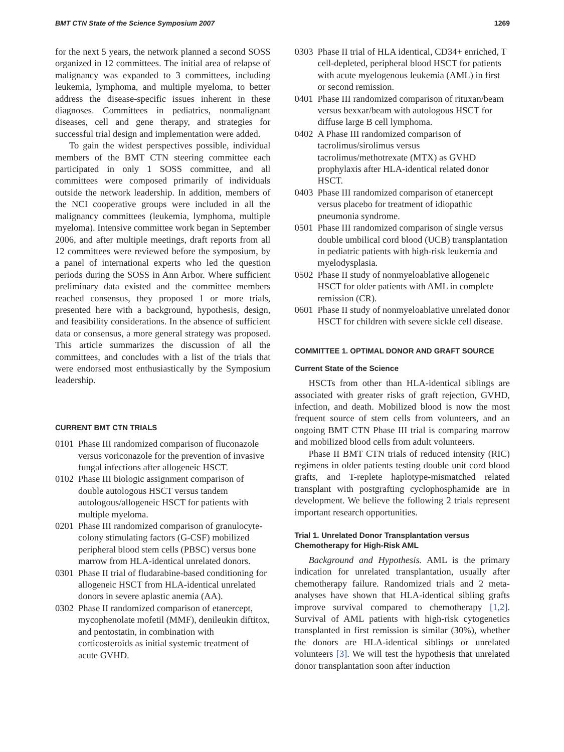BMT CTN State of the Science Symposium 2007 1269
for the next 5 years, the network planned a second SOSS organized in 12 committees. The initial area of relapse of malignancy was expanded to 3 committees, including leukemia, lymphoma, and multiple myeloma, to better address the disease-specific issues inherent in these diagnoses. Committees in pediatrics, nonmalignant diseases, cell and gene therapy, and strategies for successful trial design and implementation were added.
To gain the widest perspectives possible, individual members of the BMT CTN steering committee each participated in only 1 SOSS committee, and all committees were composed primarily of individuals outside the network leadership. In addition, members of the NCI cooperative groups were included in all the malignancy committees (leukemia, lymphoma, multiple myeloma). Intensive committee work began in September 2006, and after multiple meetings, draft reports from all 12 committees were reviewed before the symposium, by a panel of international experts who led the question periods during the SOSS in Ann Arbor. Where sufficient preliminary data existed and the committee members reached consensus, they proposed 1 or more trials, presented here with a background, hypothesis, design, and feasibility considerations. In the absence of sufficient data or consensus, a more general strategy was proposed. This article summarizes the discussion of all the committees, and concludes with a list of the trials that were endorsed most enthusiastically by the Symposium leadership.
CURRENT BMT CTN TRIALS
0101 Phase III randomized comparison of fluconazole versus voriconazole for the prevention of invasive fungal infections after allogeneic HSCT.
0102 Phase III biologic assignment comparison of double autologous HSCT versus tandem autologous/allogeneic HSCT for patients with multiple myeloma.
0201 Phase III randomized comparison of granulocyte-colony stimulating factors (G-CSF) mobilized peripheral blood stem cells (PBSC) versus bone marrow from HLA-identical unrelated donors.
0301 Phase II trial of fludarabine-based conditioning for allogeneic HSCT from HLA-identical unrelated donors in severe aplastic anemia (AA).
0302 Phase II randomized comparison of etanercept, mycophenolate mofetil (MMF), denileukin diftitox, and pentostatin, in combination with corticosteroids as initial systemic treatment of acute GVHD.
0303 Phase II trial of HLA identical, CD34+ enriched, T cell-depleted, peripheral blood HSCT for patients with acute myelogenous leukemia (AML) in first or second remission.
0401 Phase III randomized comparison of rituxan/beam versus bexxar/beam with autologous HSCT for diffuse large B cell lymphoma.
0402 A Phase III randomized comparison of tacrolimus/sirolimus versus tacrolimus/methotrexate (MTX) as GVHD prophylaxis after HLA-identical related donor HSCT.
0403 Phase III randomized comparison of etanercept versus placebo for treatment of idiopathic pneumonia syndrome.
0501 Phase III randomized comparison of single versus double umbilical cord blood (UCB) transplantation in pediatric patients with high-risk leukemia and myelodysplasia.
0502 Phase II study of nonmyeloablative allogeneic HSCT for older patients with AML in complete remission (CR).
0601 Phase II study of nonmyeloablative unrelated donor HSCT for children with severe sickle cell disease.
COMMITTEE 1. OPTIMAL DONOR AND GRAFT SOURCE
Current State of the Science
HSCTs from other than HLA-identical siblings are associated with greater risks of graft rejection, GVHD, infection, and death. Mobilized blood is now the most frequent source of stem cells from volunteers, and an ongoing BMT CTN Phase III trial is comparing marrow and mobilized blood cells from adult volunteers.
Phase II BMT CTN trials of reduced intensity (RIC) regimens in older patients testing double unit cord blood grafts, and T-replete haplotype-mismatched related transplant with postgrafting cyclophosphamide are in development. We believe the following 2 trials represent important research opportunities.
Trial 1. Unrelated Donor Transplantation versus Chemotherapy for High-Risk AML
Background and Hypothesis. AML is the primary indication for unrelated transplantation, usually after chemotherapy failure. Randomized trials and 2 meta-analyses have shown that HLA-identical sibling grafts improve survival compared to chemotherapy [1,2]. Survival of AML patients with high-risk cytogenetics transplanted in first remission is similar (30%), whether the donors are HLA-identical siblings or unrelated volunteers [3]. We will test the hypothesis that unrelated donor transplantation soon after induction